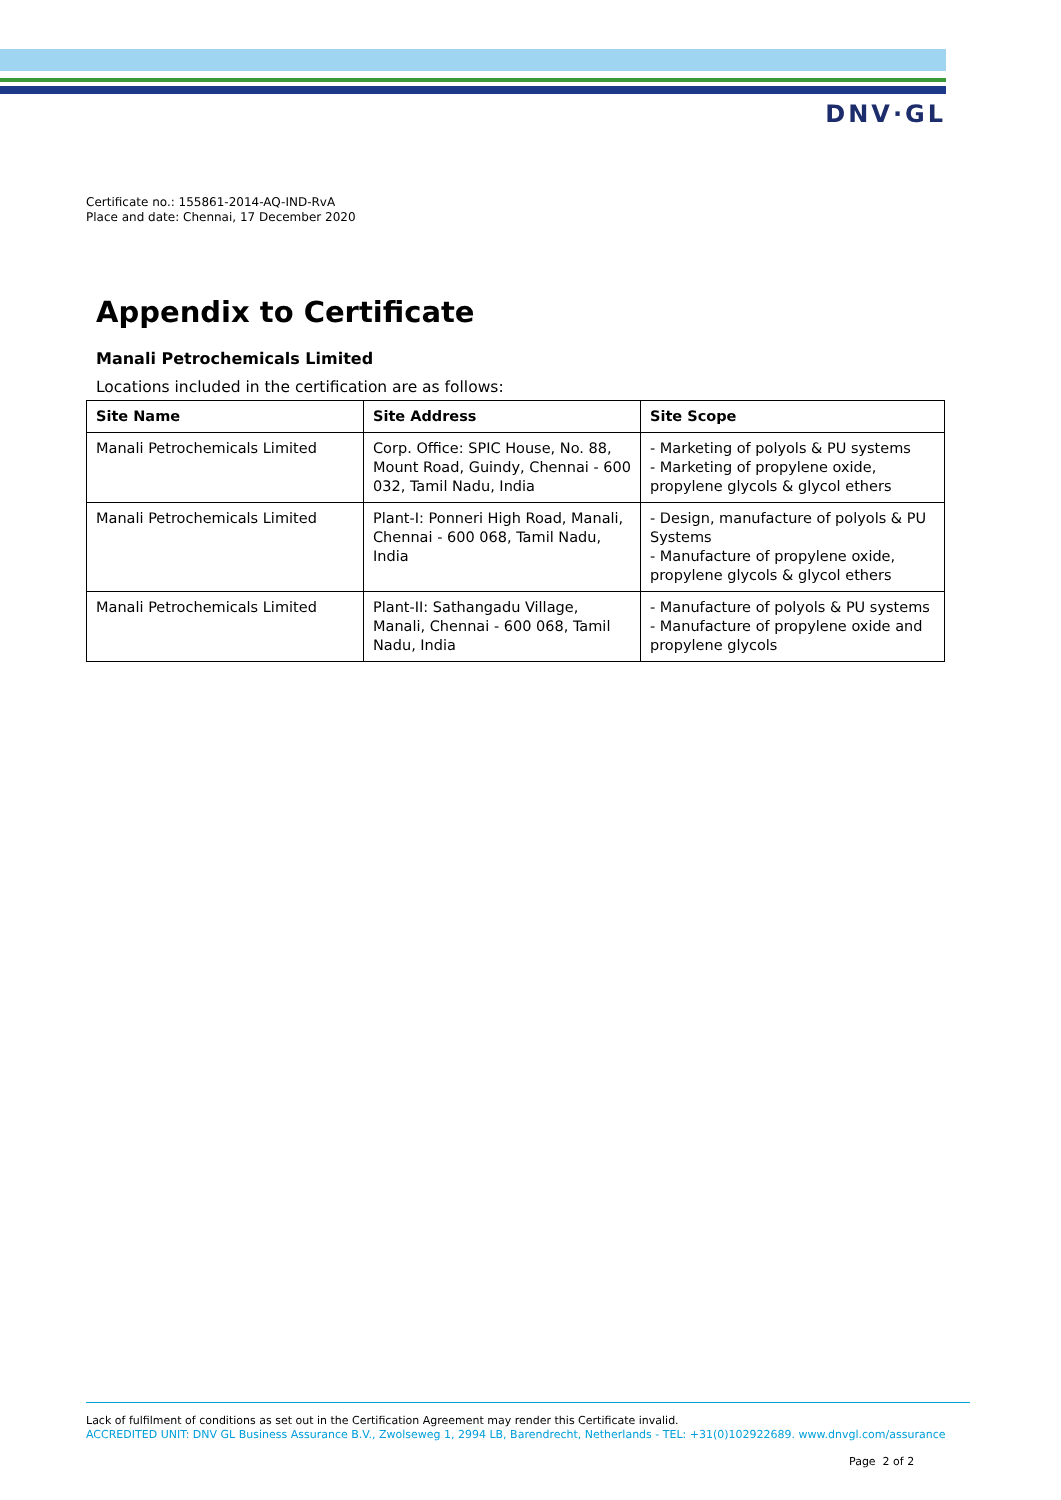DNV·GL
Certificate no.: 155861-2014-AQ-IND-RvA
Place and date: Chennai, 17 December 2020
Appendix to Certificate
Manali Petrochemicals Limited
Locations included in the certification are as follows:
| Site Name | Site Address | Site Scope |
| --- | --- | --- |
| Manali Petrochemicals Limited | Corp. Office: SPIC House, No. 88, Mount Road, Guindy, Chennai - 600 032, Tamil Nadu, India | - Marketing of polyols & PU systems - Marketing of propylene oxide, propylene glycols & glycol ethers |
| Manali Petrochemicals Limited | Plant-I: Ponneri High Road, Manali, Chennai - 600 068, Tamil Nadu, India | - Design, manufacture of polyols & PU Systems - Manufacture of propylene oxide, propylene glycols & glycol ethers |
| Manali Petrochemicals Limited | Plant-II: Sathangadu Village, Manali, Chennai - 600 068, Tamil Nadu, India | - Manufacture of polyols & PU systems - Manufacture of propylene oxide and propylene glycols |
Lack of fulfilment of conditions as set out in the Certification Agreement may render this Certificate invalid.
ACCREDITED UNIT: DNV GL Business Assurance B.V., Zwolseweg 1, 2994 LB, Barendrecht, Netherlands - TEL: +31(0)102922689. www.dnvgl.com/assurance
Page 2 of 2